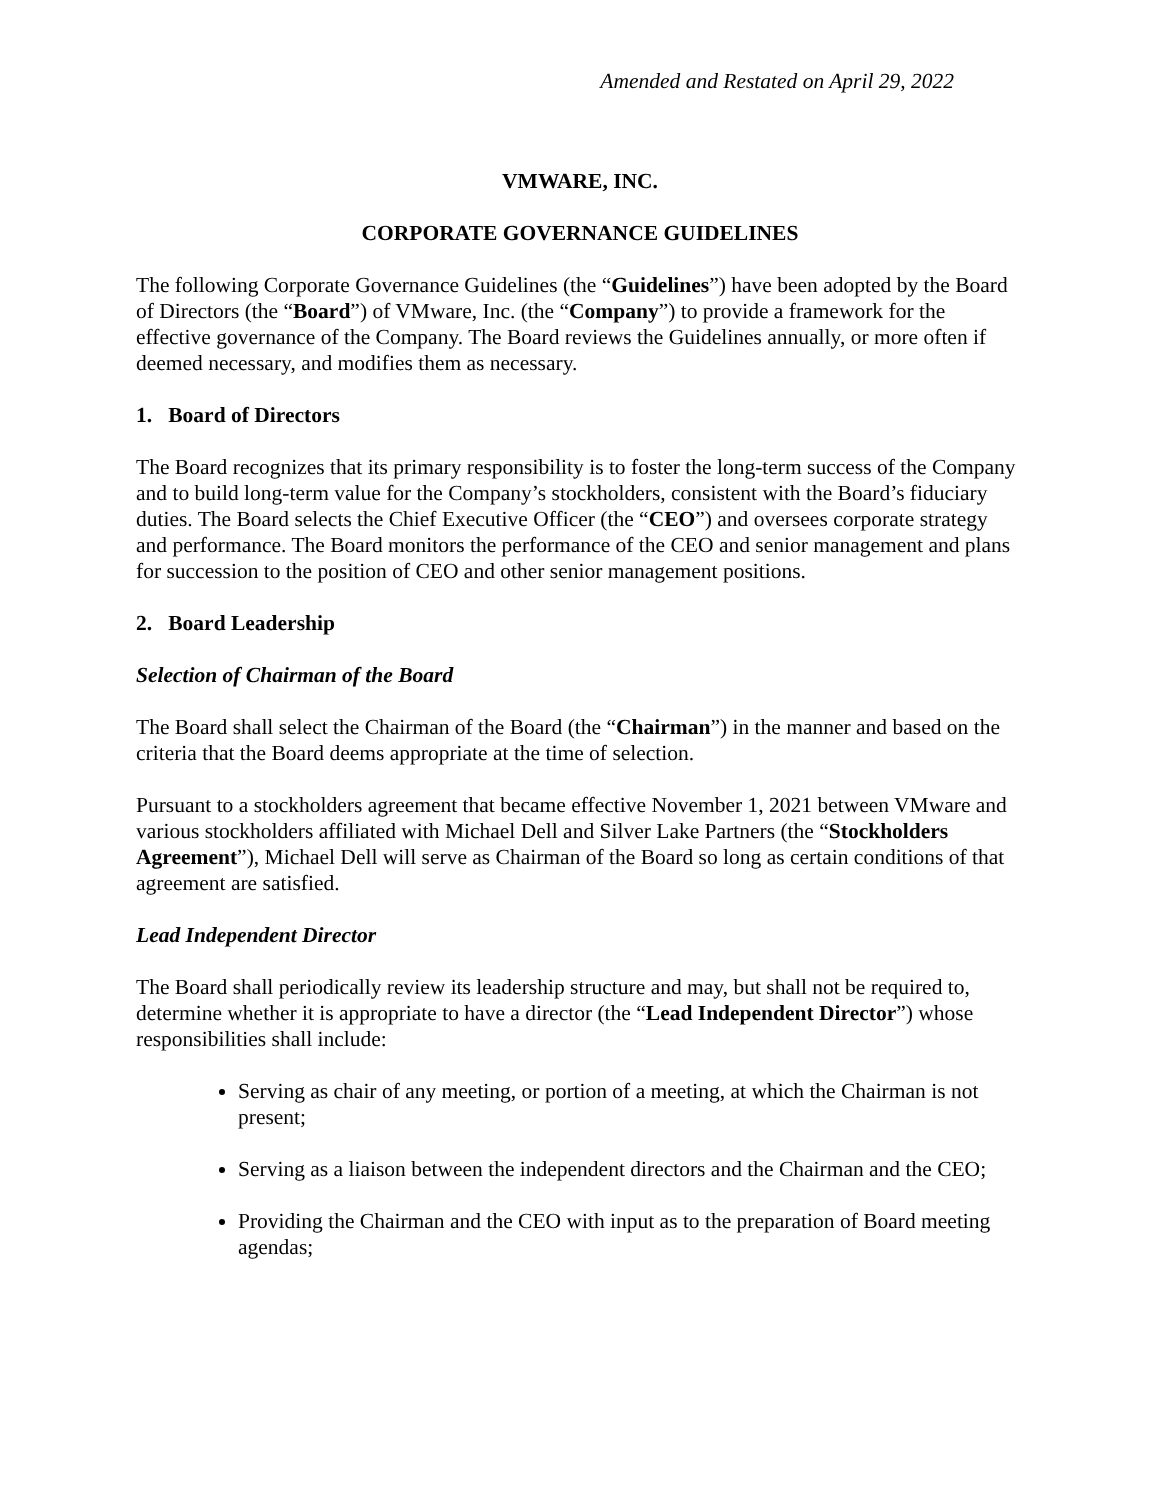Amended and Restated on April 29, 2022
VMWARE, INC.
CORPORATE GOVERNANCE GUIDELINES
The following Corporate Governance Guidelines (the “Guidelines”) have been adopted by the Board of Directors (the “Board”) of VMware, Inc. (the “Company”) to provide a framework for the effective governance of the Company. The Board reviews the Guidelines annually, or more often if deemed necessary, and modifies them as necessary.
1. Board of Directors
The Board recognizes that its primary responsibility is to foster the long-term success of the Company and to build long-term value for the Company’s stockholders, consistent with the Board’s fiduciary duties. The Board selects the Chief Executive Officer (the “CEO”) and oversees corporate strategy and performance. The Board monitors the performance of the CEO and senior management and plans for succession to the position of CEO and other senior management positions.
2. Board Leadership
Selection of Chairman of the Board
The Board shall select the Chairman of the Board (the “Chairman”) in the manner and based on the criteria that the Board deems appropriate at the time of selection.
Pursuant to a stockholders agreement that became effective November 1, 2021 between VMware and various stockholders affiliated with Michael Dell and Silver Lake Partners (the “Stockholders Agreement”), Michael Dell will serve as Chairman of the Board so long as certain conditions of that agreement are satisfied.
Lead Independent Director
The Board shall periodically review its leadership structure and may, but shall not be required to, determine whether it is appropriate to have a director (the “Lead Independent Director”) whose responsibilities shall include:
Serving as chair of any meeting, or portion of a meeting, at which the Chairman is not present;
Serving as a liaison between the independent directors and the Chairman and the CEO;
Providing the Chairman and the CEO with input as to the preparation of Board meeting agendas;